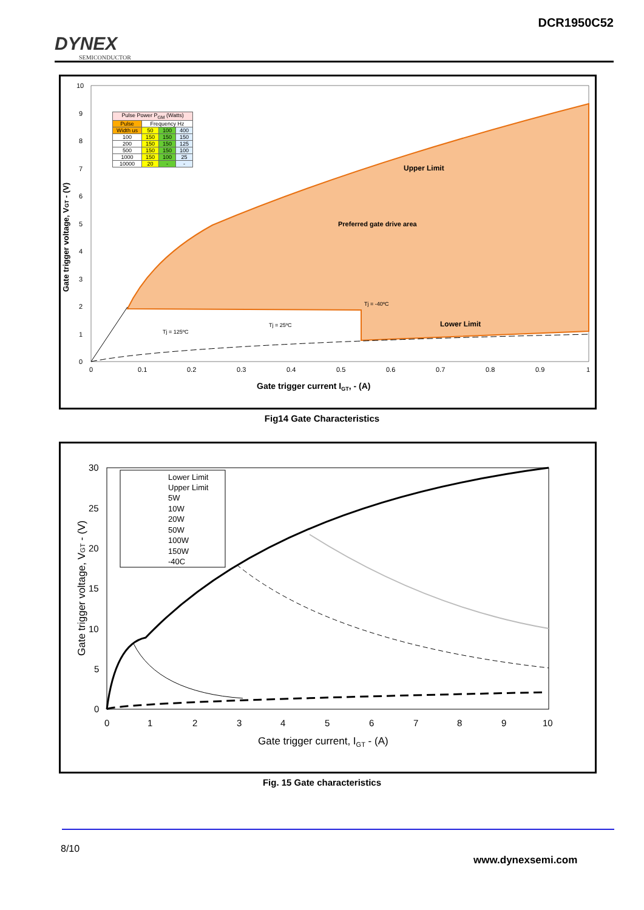DYNEX
SEMICONDUCTOR
DCR1950C52
Upper Limit
Preferred gate drive area
Tj = -40ºC
Lower Limit
Tj = 125ºC
Tj = 25ºC
0
0.1
0.2
0.3
0.4
0.5
0.6
0.7
0.8
0.9
1
0
1
2
3
4
5
6
7
8
9
10
Gate trigger current IGT, - (A)
Gate trigger voltage, VGT - (V)
| Pulse Power P<sub>GM</sub> (Watts) | | | |
| --- | --- | --- | --- |
| Pulse | Frequency Hz | | |
| Width us | 50 | 100 | 400 |
| 100 | 150 | 150 | 150 |
| 200 | 150 | 150 | 125 |
| 500 | 150 | 150 | 100 |
| 1000 | 150 | 100 | 25 |
| 10000 | 20 | - | - |
Fig14 Gate Characteristics
Lower Limit
Upper Limit
5W
10W
20W
50W
100W
150W
-40C
0
1
2
3
4
5
6
7
8
9
10
0
5
10
15
20
25
30
Gate trigger current, IGT - (A)
Gate trigger voltage, VGT - (V)
Fig. 15 Gate characteristics
8/10
www.dynexsemi.com